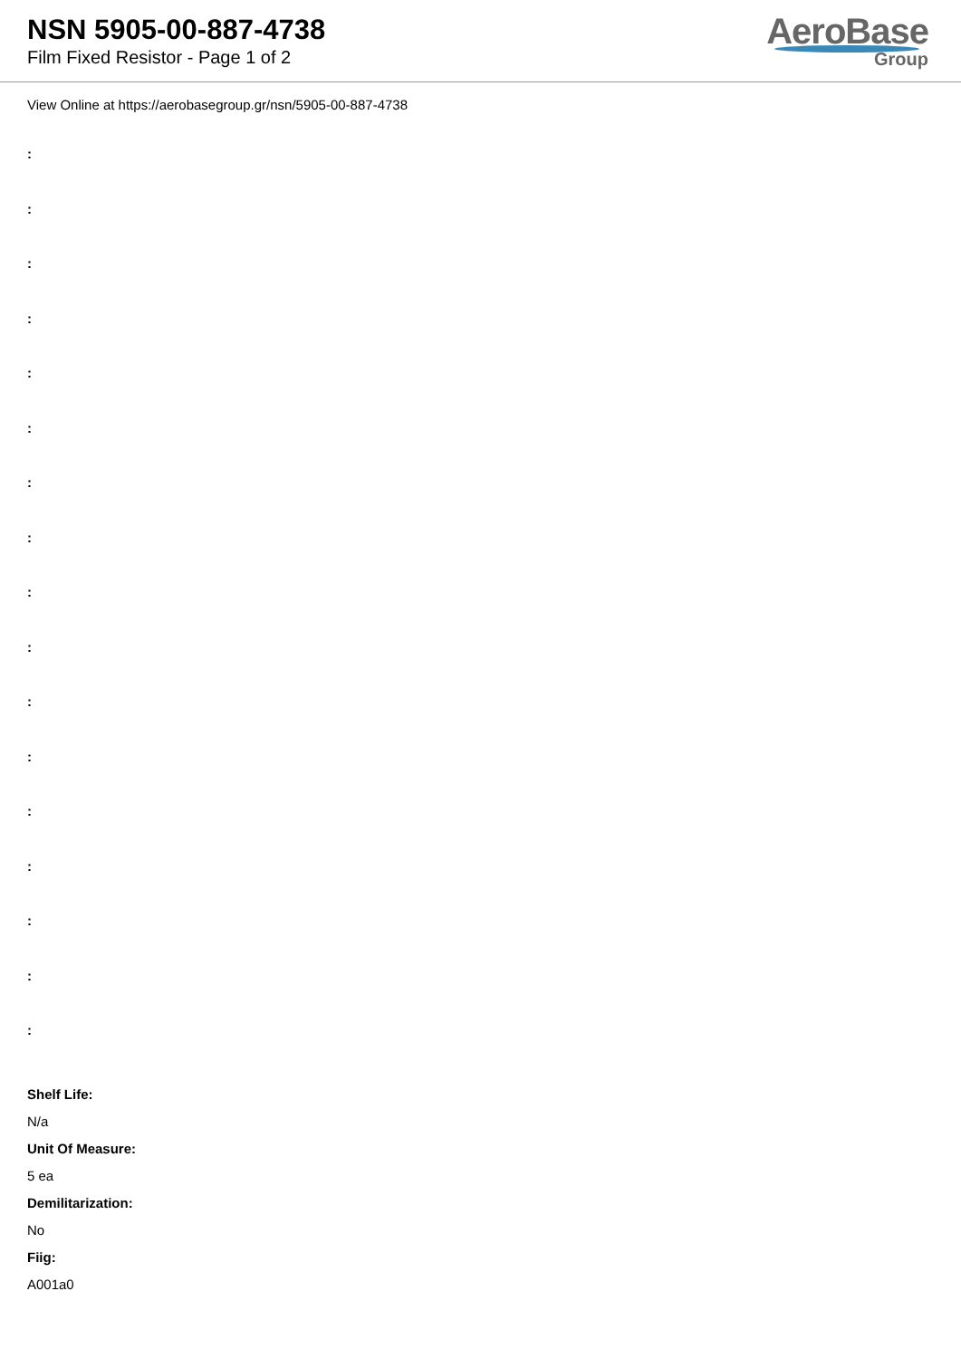NSN 5905-00-887-4738
Film Fixed Resistor - Page 1 of 2
AeroBase
Group
View Online at https://aerobasegroup.gr/nsn/5905-00-887-4738
:
:
:
:
:
:
:
:
:
:
:
:
:
:
:
:
:
Shelf Life:
N/a
Unit Of Measure:
5 ea
Demilitarization:
No
Fiig:
A001a0